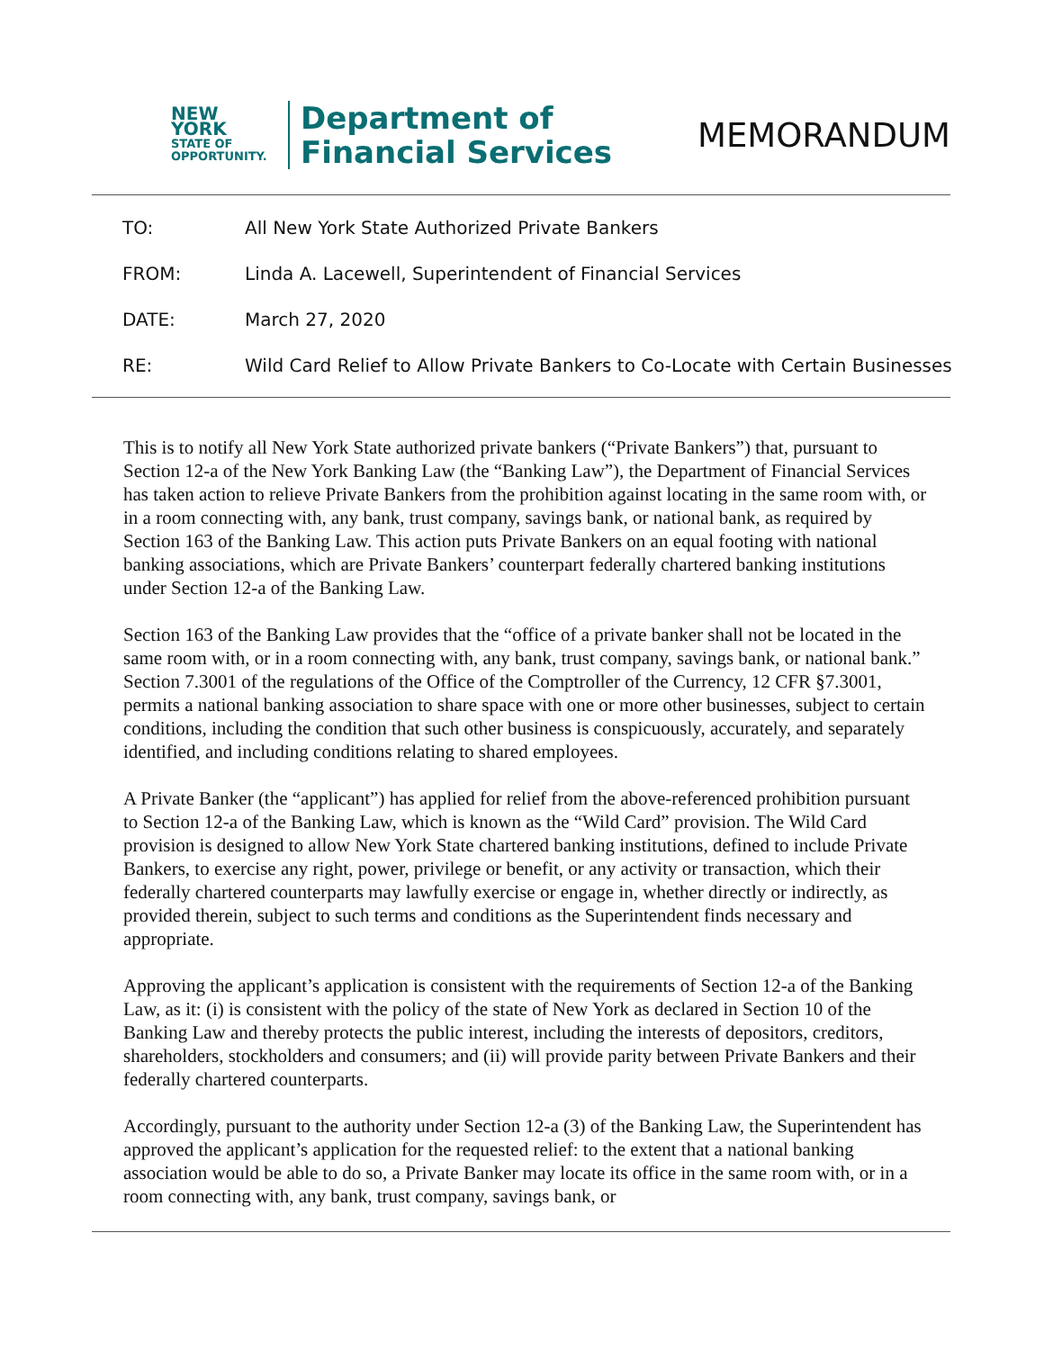NEW YORK
STATE OF
OPPORTUNITY.
Department of
Financial Services
MEMORANDUM
| TO: | All New York State Authorized Private Bankers |
| FROM: | Linda A. Lacewell, Superintendent of Financial Services |
| DATE: | March 27, 2020 |
| RE: | Wild Card Relief to Allow Private Bankers to Co-Locate with Certain Businesses |
This is to notify all New York State authorized private bankers (“Private Bankers”) that, pursuant to Section 12-a of the New York Banking Law (the “Banking Law”), the Department of Financial Services has taken action to relieve Private Bankers from the prohibition against locating in the same room with, or in a room connecting with, any bank, trust company, savings bank, or national bank, as required by Section 163 of the Banking Law. This action puts Private Bankers on an equal footing with national banking associations, which are Private Bankers’ counterpart federally chartered banking institutions under Section 12-a of the Banking Law.
Section 163 of the Banking Law provides that the “office of a private banker shall not be located in the same room with, or in a room connecting with, any bank, trust company, savings bank, or national bank.” Section 7.3001 of the regulations of the Office of the Comptroller of the Currency, 12 CFR §7.3001, permits a national banking association to share space with one or more other businesses, subject to certain conditions, including the condition that such other business is conspicuously, accurately, and separately identified, and including conditions relating to shared employees.
A Private Banker (the “applicant”) has applied for relief from the above-referenced prohibition pursuant to Section 12-a of the Banking Law, which is known as the “Wild Card” provision. The Wild Card provision is designed to allow New York State chartered banking institutions, defined to include Private Bankers, to exercise any right, power, privilege or benefit, or any activity or transaction, which their federally chartered counterparts may lawfully exercise or engage in, whether directly or indirectly, as provided therein, subject to such terms and conditions as the Superintendent finds necessary and appropriate.
Approving the applicant’s application is consistent with the requirements of Section 12-a of the Banking Law, as it: (i) is consistent with the policy of the state of New York as declared in Section 10 of the Banking Law and thereby protects the public interest, including the interests of depositors, creditors, shareholders, stockholders and consumers; and (ii) will provide parity between Private Bankers and their federally chartered counterparts.
Accordingly, pursuant to the authority under Section 12-a (3) of the Banking Law, the Superintendent has approved the applicant’s application for the requested relief: to the extent that a national banking association would be able to do so, a Private Banker may locate its office in the same room with, or in a room connecting with, any bank, trust company, savings bank, or